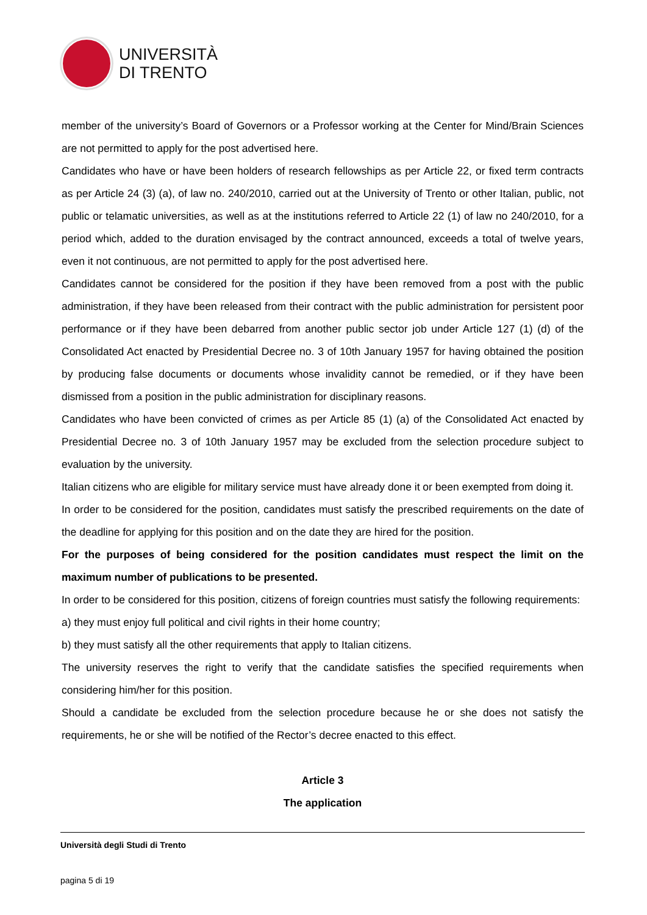UNIVERSITÀ
DI TRENTO
member of the university’s Board of Governors or a Professor working at the Center for Mind/Brain Sciences are not permitted to apply for the post advertised here.
Candidates who have or have been holders of research fellowships as per Article 22, or fixed term contracts as per Article 24 (3) (a), of law no. 240/2010, carried out at the University of Trento or other Italian, public, not public or telamatic universities, as well as at the institutions referred to Article 22 (1) of law no 240/2010, for a period which, added to the duration envisaged by the contract announced, exceeds a total of twelve years, even it not continuous, are not permitted to apply for the post advertised here.
Candidates cannot be considered for the position if they have been removed from a post with the public administration, if they have been released from their contract with the public administration for persistent poor performance or if they have been debarred from another public sector job under Article 127 (1) (d) of the Consolidated Act enacted by Presidential Decree no. 3 of 10th January 1957 for having obtained the position by producing false documents or documents whose invalidity cannot be remedied, or if they have been dismissed from a position in the public administration for disciplinary reasons.
Candidates who have been convicted of crimes as per Article 85 (1) (a) of the Consolidated Act enacted by Presidential Decree no. 3 of 10th January 1957 may be excluded from the selection procedure subject to evaluation by the university.
Italian citizens who are eligible for military service must have already done it or been exempted from doing it.
In order to be considered for the position, candidates must satisfy the prescribed requirements on the date of the deadline for applying for this position and on the date they are hired for the position.
For the purposes of being considered for the position candidates must respect the limit on the maximum number of publications to be presented.
In order to be considered for this position, citizens of foreign countries must satisfy the following requirements:
a) they must enjoy full political and civil rights in their home country;
b) they must satisfy all the other requirements that apply to Italian citizens.
The university reserves the right to verify that the candidate satisfies the specified requirements when considering him/her for this position.
Should a candidate be excluded from the selection procedure because he or she does not satisfy the requirements, he or she will be notified of the Rector’s decree enacted to this effect.
Article 3
The application
Università degli Studi di Trento
pagina 5 di 19